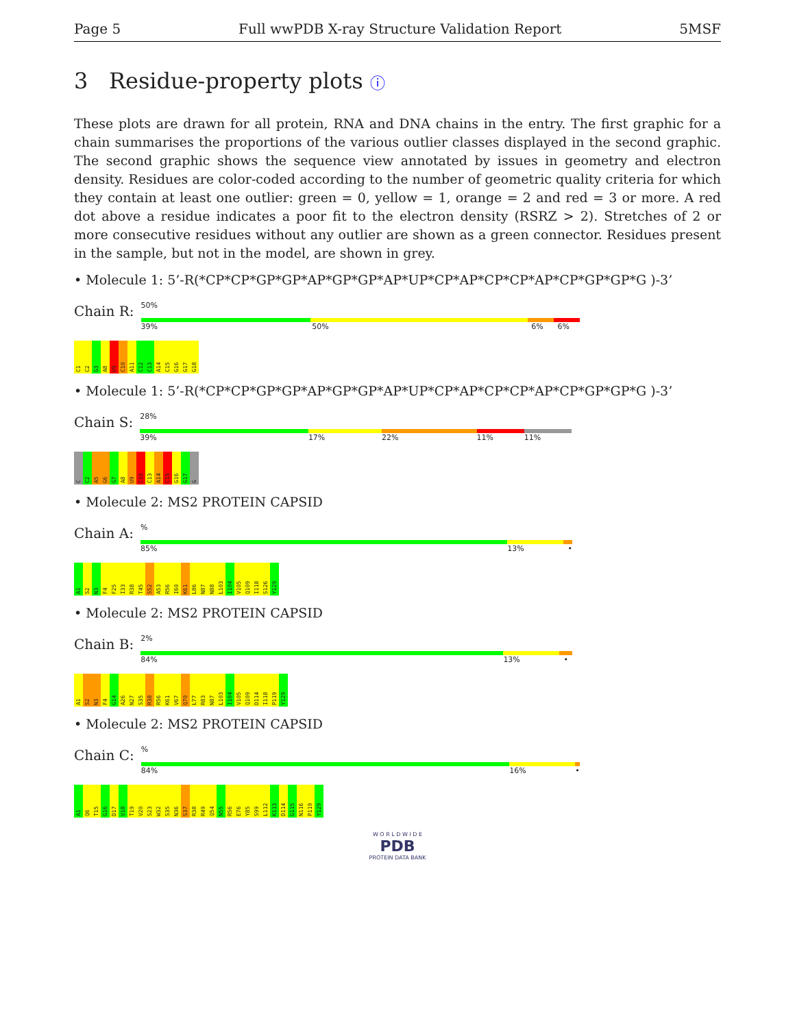Page 5 Full wwPDB X-ray Structure Validation Report 5MSF
3 Residue-property plots ⓘ
These plots are drawn for all protein, RNA and DNA chains in the entry. The first graphic for a chain summarises the proportions of the various outlier classes displayed in the second graphic. The second graphic shows the sequence view annotated by issues in geometry and electron density. Residues are color-coded according to the number of geometric quality criteria for which they contain at least one outlier: green = 0, yellow = 1, orange = 2 and red = 3 or more. A red dot above a residue indicates a poor fit to the electron density (RSRZ > 2). Stretches of 2 or more consecutive residues without any outlier are shown as a green connector. Residues present in the sample, but not in the model, are shown in grey.
• Molecule 1: 5’-R(*CP*CP*GP*GP*AP*GP*GP*AP*UP*CP*AP*CP*CP*AP*CP*GP*GP*G )-3’
Chain R:
50%
39% 50% 6% 6%
C1
C2
G3
A8
U9
C10
A11
C12
C13
A14
C15
G16
G17
G18
• Molecule 1: 5’-R(*CP*CP*GP*GP*AP*GP*GP*AP*UP*CP*AP*CP*CP*AP*CP*GP*GP*G )-3’
Chain S:
28%
39% 17% 22% 11% 11%
C
C2
A5
G6
G7
A8
U9
C10
C13
A14
C15
G16
G17
G
• Molecule 2: MS2 PROTEIN CAPSID
Chain A:
%
85% 13% •
A1
S2
N3
F4
F25
I33
R38
T45
S52
A53
R56
I60
K61
L86
N87
N88
L103
I104
V105
Q109
I118
S126
Y129
• Molecule 2: MS2 PROTEIN CAPSID
Chain B:
2%
84% 13% •
A1
S2
N3
F4
G14
A26
N27
S35
R38
R56
K61
V67
Q70
L77
R83
N87
L103
I104
V105
Q109
D114
I118
P119
Y129
• Molecule 2: MS2 PROTEIN CAPSID
Chain C:
%
84% 16% •
A1
Q6
T15
G16
D17
V18
T19
V20
S23
W32
S35
N36
S37
R38
R49
Q54
N55
R56
E76
Y85
S99
L112
K113
D114
G115
N116
P119
Y129
W O R L D W I D E
PDB
PROTEIN DATA BANK